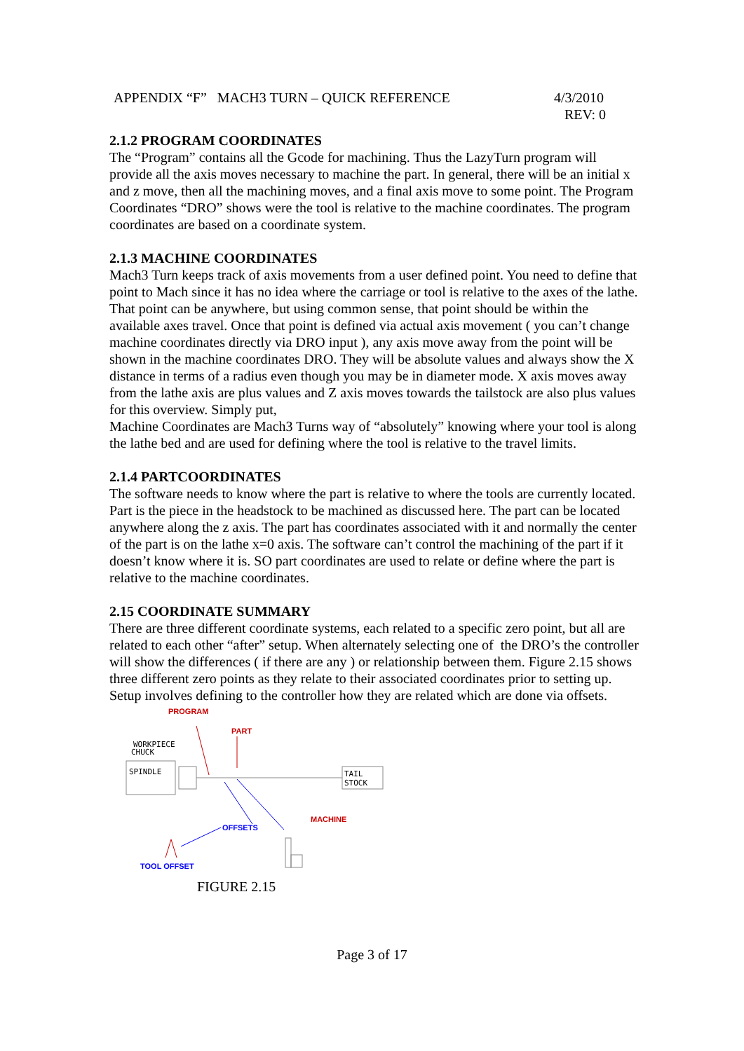4/3/2010
REV: 0 APPENDIX “F” MACH3 TURN – QUICK REFERENCE
2.1.2 PROGRAM COORDINATES
The “Program” contains all the Gcode for machining. Thus the LazyTurn program will provide all the axis moves necessary to machine the part. In general, there will be an initial x and z move, then all the machining moves, and a final axis move to some point. The Program Coordinates “DRO” shows were the tool is relative to the machine coordinates. The program coordinates are based on a coordinate system.
2.1.3 MACHINE COORDINATES
Mach3 Turn keeps track of axis movements from a user defined point. You need to define that point to Mach since it has no idea where the carriage or tool is relative to the axes of the lathe. That point can be anywhere, but using common sense, that point should be within the available axes travel. Once that point is defined via actual axis movement ( you can’t change machine coordinates directly via DRO input ), any axis move away from the point will be shown in the machine coordinates DRO. They will be absolute values and always show the X distance in terms of a radius even though you may be in diameter mode. X axis moves away from the lathe axis are plus values and Z axis moves towards the tailstock are also plus values for this overview. Simply put,
Machine Coordinates are Mach3 Turns way of “absolutely” knowing where your tool is along the lathe bed and are used for defining where the tool is relative to the travel limits.
2.1.4 PARTCOORDINATES
The software needs to know where the part is relative to where the tools are currently located. Part is the piece in the headstock to be machined as discussed here. The part can be located anywhere along the z axis. The part has coordinates associated with it and normally the center of the part is on the lathe x=0 axis. The software can’t control the machining of the part if it doesn’t know where it is. SO part coordinates are used to relate or define where the part is relative to the machine coordinates.
2.15 COORDINATE SUMMARY
There are three different coordinate systems, each related to a specific zero point, but all are related to each other “after” setup. When alternately selecting one of the DRO’s the controller will show the differences ( if there are any ) or relationship between them. Figure 2.15 shows three different zero points as they relate to their associated coordinates prior to setting up. Setup involves defining to the controller how they are related which are done via offsets.
PROGRAM
PART
WORKPIECE
CHUCK
SPINDLE
TAIL
STOCK
OFFSETS
MACHINE
TOOL OFFSET
FIGURE 2.15
Page 3 of 17